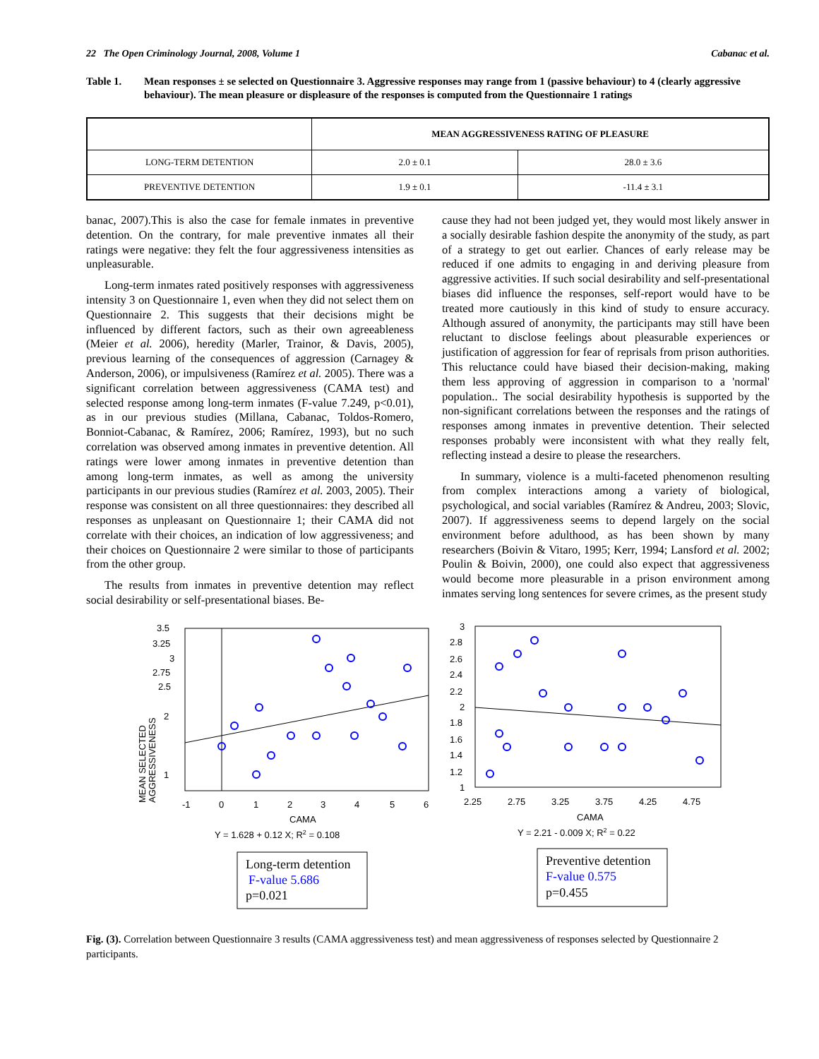22 The Open Criminology Journal, 2008, Volume 1 Cabanac et al.
Table 1. Mean responses ± se selected on Questionnaire 3. Aggressive responses may range from 1 (passive behaviour) to 4 (clearly aggressive behaviour). The mean pleasure or displeasure of the responses is computed from the Questionnaire 1 ratings
| | MEAN AGGRESSIVENESS RATING OF PLEASURE | |
| --- | --- | --- |
| LONG-TERM DETENTION | 2.0 ± 0.1 | 28.0 ± 3.6 |
| PREVENTIVE DETENTION | 1.9 ± 0.1 | -11.4 ± 3.1 |
banac, 2007).This is also the case for female inmates in preventive detention. On the contrary, for male preventive inmates all their ratings were negative: they felt the four aggressiveness intensities as unpleasurable.
Long-term inmates rated positively responses with aggressiveness intensity 3 on Questionnaire 1, even when they did not select them on Questionnaire 2. This suggests that their decisions might be influenced by different factors, such as their own agreeableness (Meier et al. 2006), heredity (Marler, Trainor, & Davis, 2005), previous learning of the consequences of aggression (Carnagey & Anderson, 2006), or impulsiveness (Ramírez et al. 2005). There was a significant correlation between aggressiveness (CAMA test) and selected response among long-term inmates (F-value 7.249, p<0.01), as in our previous studies (Millana, Cabanac, Toldos-Romero, Bonniot-Cabanac, & Ramírez, 2006; Ramírez, 1993), but no such correlation was observed among inmates in preventive detention. All ratings were lower among inmates in preventive detention than among long-term inmates, as well as among the university participants in our previous studies (Ramírez et al. 2003, 2005). Their response was consistent on all three questionnaires: they described all responses as unpleasant on Questionnaire 1; their CAMA did not correlate with their choices, an indication of low aggressiveness; and their choices on Questionnaire 2 were similar to those of participants from the other group.
The results from inmates in preventive detention may reflect social desirability or self-presentational biases. Be-
cause they had not been judged yet, they would most likely answer in a socially desirable fashion despite the anonymity of the study, as part of a strategy to get out earlier. Chances of early release may be reduced if one admits to engaging in and deriving pleasure from aggressive activities. If such social desirability and self-presentational biases did influence the responses, self-report would have to be treated more cautiously in this kind of study to ensure accuracy. Although assured of anonymity, the participants may still have been reluctant to disclose feelings about pleasurable experiences or justification of aggression for fear of reprisals from prison authorities. This reluctance could have biased their decision-making, making them less approving of aggression in comparison to a 'normal' population.. The social desirability hypothesis is supported by the non-significant correlations between the responses and the ratings of responses among inmates in preventive detention. Their selected responses probably were inconsistent with what they really felt, reflecting instead a desire to please the researchers.
In summary, violence is a multi-faceted phenomenon resulting from complex interactions among a variety of biological, psychological, and social variables (Ramírez & Andreu, 2003; Slovic, 2007). If aggressiveness seems to depend largely on the social environment before adulthood, as has been shown by many researchers (Boivin & Vitaro, 1995; Kerr, 1994; Lansford et al. 2002; Poulin & Boivin, 2000), one could also expect that aggressiveness would become more pleasurable in a prison environment among inmates serving long sentences for severe crimes, as the present study
3.5
3.25
3
2.75
2.5
2
1
-1
0
1
2
3
4
5
6
CAMA
MEAN SELECTED
AGGRESSIVENESS
Y = 1.628 + 0.12 X; R2 = 0.108
Long-term detention
F-value 5.686
p=0.021
3
2.8
2.6
2.4
2.2
2
1.8
1.6
1.4
1.2
1
2.25
2.75
3.25
3.75
4.25
4.75
CAMA
Y = 2.21 - 0.009 X; R2 = 0.22
Preventive detention
F-value 0.575
p=0.455
Fig. (3). Correlation between Questionnaire 3 results (CAMA aggressiveness test) and mean aggressiveness of responses selected by Questionnaire 2 participants.